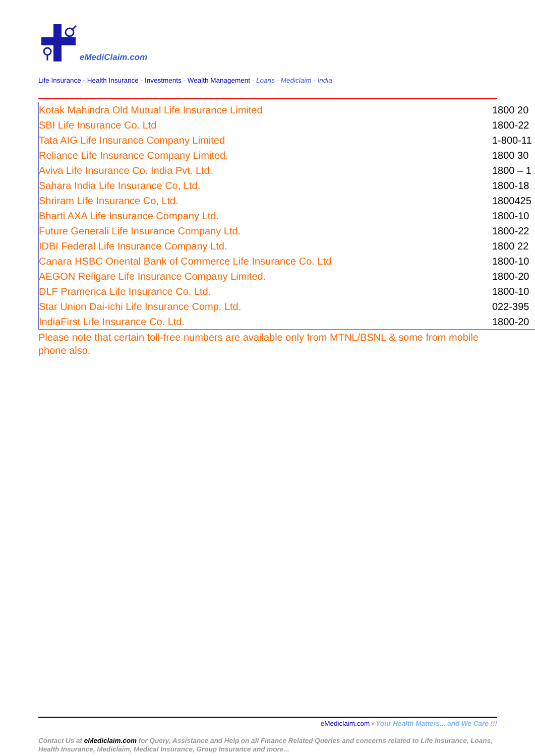eMediClaim.com
Life Insurance - Health Insurance - Investments - Wealth Management - Loans - Mediclaim - India
| Kotak Mahindra Old Mutual Life Insurance Limited | 1800 20 |
| SBI Life Insurance Co. Ltd | 1800-22 |
| Tata AIG Life Insurance Company Limited | 1-800-11 |
| Reliance Life Insurance Company Limited. | 1800 30 |
| Aviva Life Insurance Co. India Pvt. Ltd. | 1800 – 1 |
| Sahara India Life Insurance Co, Ltd. | 1800-18 |
| Shriram Life Insurance Co, Ltd. | 1800425 |
| Bharti AXA Life Insurance Company Ltd. | 1800-10 |
| Future Generali Life Insurance Company Ltd. | 1800-22 |
| IDBI Federal Life Insurance Company Ltd. | 1800 22 |
| Canara HSBC Oriental Bank of Commerce Life Insurance Co. Ltd | 1800-10 |
| AEGON Religare Life Insurance Company Limited. | 1800-20 |
| DLF Pramerica Life Insurance Co. Ltd. | 1800-10 |
| Star Union Dai-ichi Life Insurance Comp. Ltd. | 022-395 |
| IndiaFirst Life Insurance Co. Ltd. | 1800-20 |
Please note that certain toll-free numbers are available only from MTNL/BSNL & some from mobile phone also.
eMediclaim.com - Your Health Matters... and We Care !!!
Contact Us at eMediclaim.com for Query, Assistance and Help on all Finance Related Queries and concerns related to Life Insurance, Loans, Health Insurance, Mediclaim, Medical Insurance, Group Insurance and more...